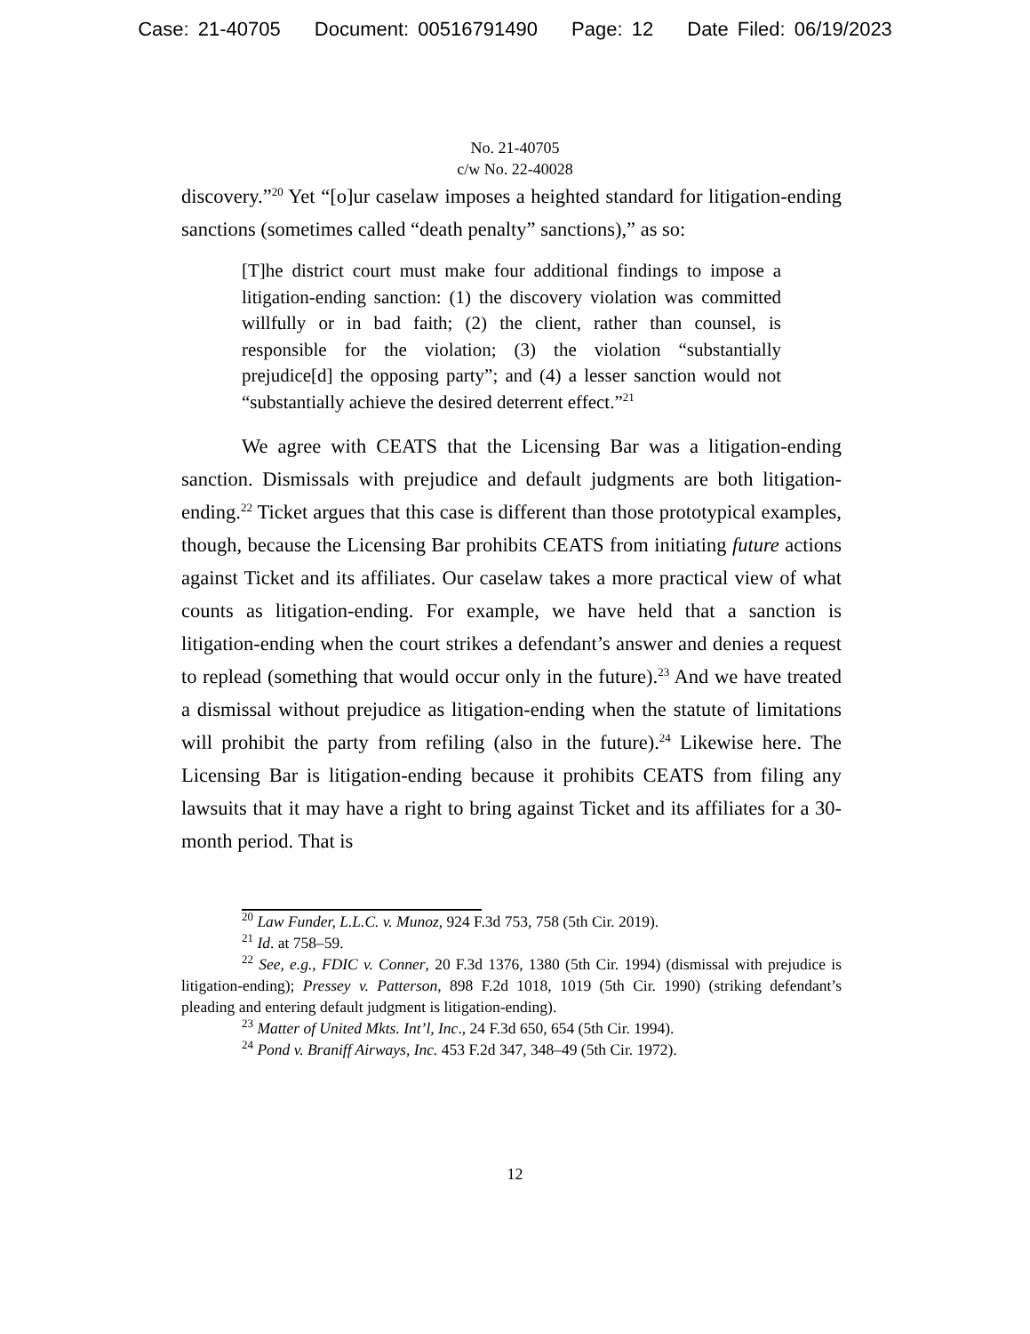Case: 21-40705 Document: 00516791490 Page: 12 Date Filed: 06/19/2023
No. 21-40705
c/w No. 22-40028
discovery.”<sup>20</sup> Yet “[o]ur caselaw imposes a heighted standard for litigation-ending sanctions (sometimes called “death penalty” sanctions),” as so:
[T]he district court must make four additional findings to impose a litigation-ending sanction: (1) the discovery violation was committed willfully or in bad faith; (2) the client, rather than counsel, is responsible for the violation; (3) the violation “substantially prejudice[d] the opposing party”; and (4) a lesser sanction would not “substantially achieve the desired deterrent effect.”<sup>21</sup>
We agree with CEATS that the Licensing Bar was a litigation-ending sanction. Dismissals with prejudice and default judgments are both litigation-ending.<sup>22</sup> Ticket argues that this case is different than those prototypical examples, though, because the Licensing Bar prohibits CEATS from initiating future actions against Ticket and its affiliates. Our caselaw takes a more practical view of what counts as litigation-ending. For example, we have held that a sanction is litigation-ending when the court strikes a defendant’s answer and denies a request to replead (something that would occur only in the future).<sup>23</sup> And we have treated a dismissal without prejudice as litigation-ending when the statute of limitations will prohibit the party from refiling (also in the future).<sup>24</sup> Likewise here. The Licensing Bar is litigation-ending because it prohibits CEATS from filing any lawsuits that it may have a right to bring against Ticket and its affiliates for a 30-month period. That is
<sup>20</sup> Law Funder, L.L.C. v. Munoz, 924 F.3d 753, 758 (5th Cir. 2019).
<sup>21</sup> Id. at 758–59.
<sup>22</sup> See, e.g., FDIC v. Conner, 20 F.3d 1376, 1380 (5th Cir. 1994) (dismissal with prejudice is litigation-ending); Pressey v. Patterson, 898 F.2d 1018, 1019 (5th Cir. 1990) (striking defendant’s pleading and entering default judgment is litigation-ending).
<sup>23</sup> Matter of United Mkts. Int’l, Inc., 24 F.3d 650, 654 (5th Cir. 1994).
<sup>24</sup> Pond v. Braniff Airways, Inc. 453 F.2d 347, 348–49 (5th Cir. 1972).
12